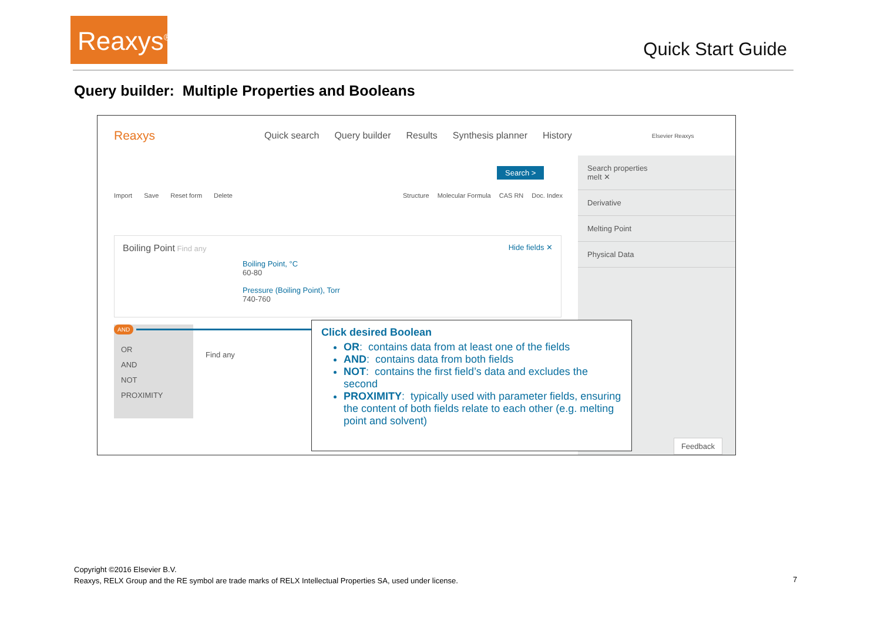Reaxys<sup>®</sup>
Quick Start Guide
Query builder: Multiple Properties and Booleans
Reaxys Quick search Query builder Results Synthesis planner History Elsevier Reaxys
Search >
Import Save Reset form Delete
Structure Molecular Formula CAS RN Doc. Index
Boiling Point Find any Hide fields ✕
Boiling Point, °C
60-80
Pressure (Boiling Point), Torr
740-760
OR
AND
NOT
PROXIMITY
AND
Find any
Search properties
melt ✕
Derivative
Melting Point
Physical Data
Feedback
Click desired Boolean
OR: contains data from at least one of the fields
AND: contains data from both fields
NOT: contains the first field’s data and excludes the second
PROXIMITY: typically used with parameter fields, ensuring the content of both fields relate to each other (e.g. melting point and solvent)
Copyright ©2016 Elsevier B.V.
Reaxys, RELX Group and the RE symbol are trade marks of RELX Intellectual Properties SA, used under license.
7